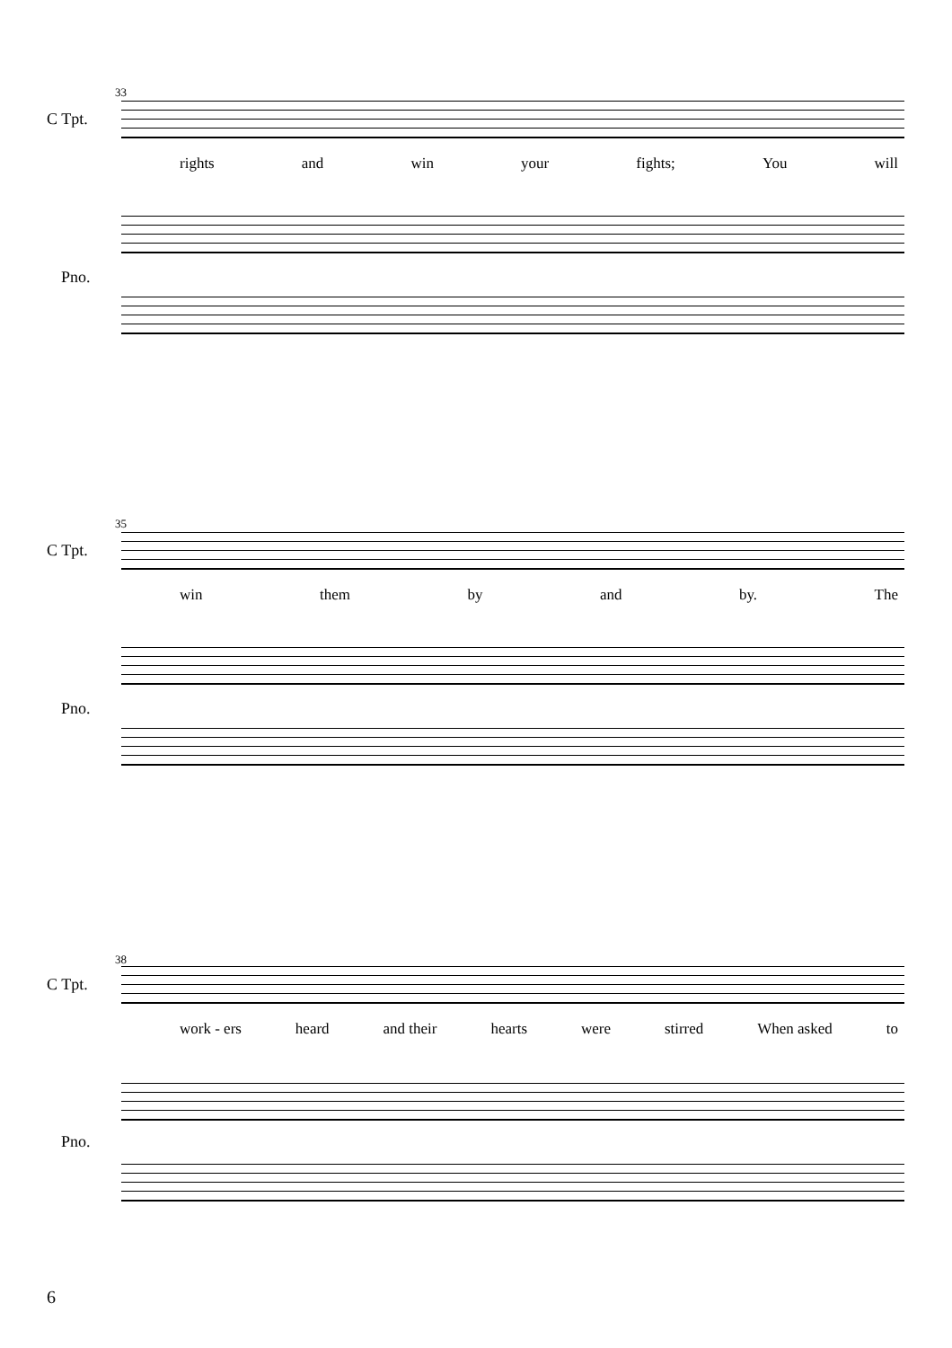33
C Tpt.
rights and win your fights; You will
Pno.
35
C Tpt.
win them by and by. The
Pno.
38
C Tpt.
work - ers heard and their hearts were stirred When asked to
Pno.
6